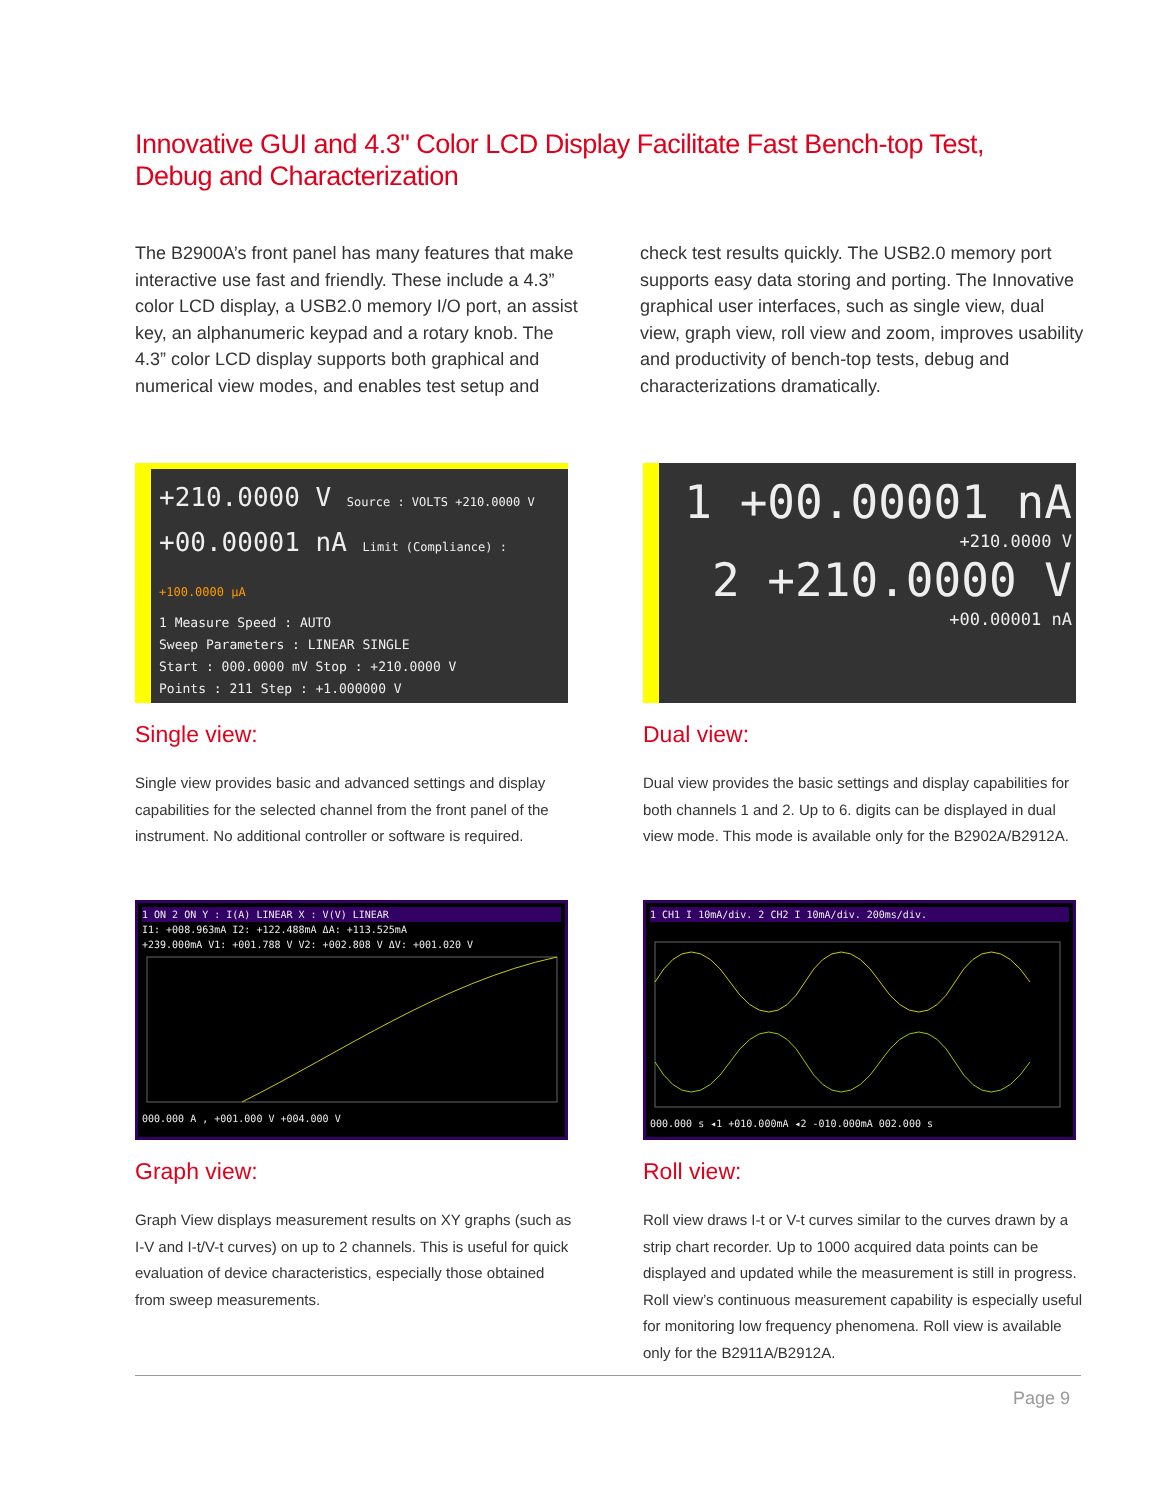Innovative GUI and 4.3" Color LCD Display Facilitate Fast Bench-top Test, Debug and Characterization
The B2900A’s front panel has many features that make interactive use fast and friendly. These include a 4.3” color LCD display, a USB2.0 memory I/O port, an assist key, an alphanumeric keypad and a rotary knob. The 4.3” color LCD display supports both graphical and numerical view modes, and enables test setup and check test results quickly. The USB2.0 memory port supports easy data storing and porting. The Innovative graphical user interfaces, such as single view, dual view, graph view, roll view and zoom, improves usability and productivity of bench-top tests, debug and characterizations dramatically.
+210.0000 V Source : VOLTS +210.0000 V
+00.00001 nA Limit (Compliance) : +100.0000 µA
1 Measure Speed : AUTO
Sweep Parameters : LINEAR SINGLE
Start : 000.0000 mV Stop : +210.0000 V
Points : 211 Step : +1.000000 V
Single view:
Single view provides basic and advanced settings and display capabilities for the selected channel from the front panel of the instrument. No additional controller or software is required.
1 +00.00001 nA
+210.0000 V
2 +210.0000 V
+00.00001 nA
Dual view:
Dual view provides the basic settings and display capabilities for both channels 1 and 2. Up to 6. digits can be displayed in dual view mode. This mode is available only for the B2902A/B2912A.
1 ON 2 ON Y : I(A) LINEAR X : V(V) LINEAR
I1: +008.963mA I2: +122.488mA ΔA: +113.525mA
+239.000mA V1: +001.788 V V2: +002.808 V ΔV: +001.020 V
000.000 A , +001.000 V +004.000 V
Graph view:
Graph View displays measurement results on XY graphs (such as I-V and I-t/V-t curves) on up to 2 channels. This is useful for quick evaluation of device characteristics, especially those obtained from sweep measurements.
1 CH1 I 10mA/div. 2 CH2 I 10mA/div. 200ms/div.
000.000 s ◂1 +010.000mA ◂2 -010.000mA 002.000 s
Roll view:
Roll view draws I-t or V-t curves similar to the curves drawn by a strip chart recorder. Up to 1000 acquired data points can be displayed and updated while the measurement is still in progress. Roll view’s continuous measurement capability is especially useful for monitoring low frequency phenomena. Roll view is available only for the B2911A/B2912A.
Page 9